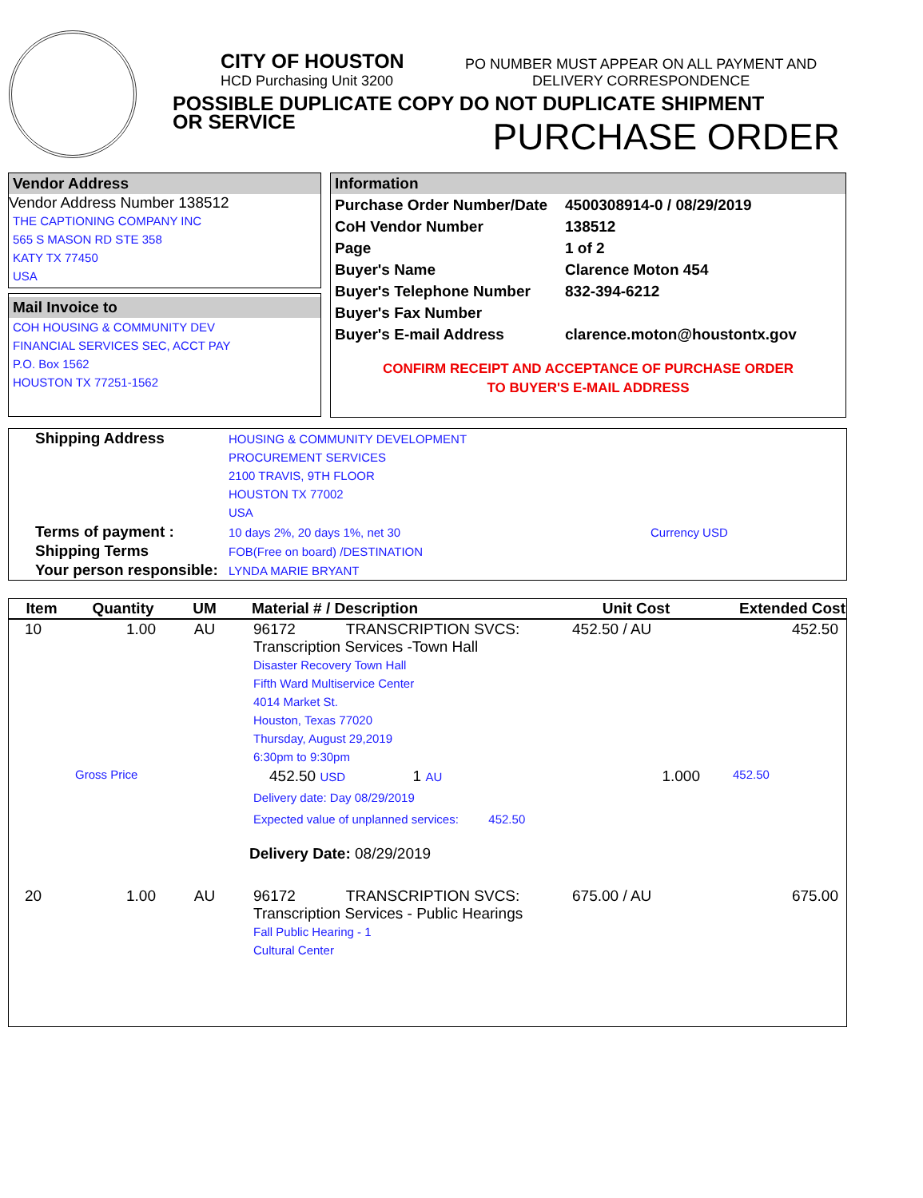CITY OF HOUSTON
HCD Purchasing Unit 3200
PO NUMBER MUST APPEAR ON ALL PAYMENT AND
DELIVERY CORRESPONDENCE
POSSIBLE DUPLICATE COPY DO NOT DUPLICATE SHIPMENT
OR SERVICE
PURCHASE ORDER
Vendor Address
Vendor Address Number 138512
THE CAPTIONING COMPANY INC
565 S MASON RD STE 358
KATY TX 77450
USA
Mail Invoice to
COH HOUSING & COMMUNITY DEV
FINANCIAL SERVICES SEC, ACCT PAY
P.O. Box 1562
HOUSTON TX 77251-1562
Information
| Purchase Order Number/Date | 4500308914-0 / 08/29/2019 |
| CoH Vendor Number | 138512 |
| Page | 1 of 2 |
| Buyer's Name | Clarence Moton 454 |
| Buyer's Telephone Number | 832-394-6212 |
| Buyer's Fax Number | |
| Buyer's E-mail Address | clarence.moton@houstontx.gov |
CONFIRM RECEIPT AND ACCEPTANCE OF PURCHASE ORDER
TO BUYER'S E-MAIL ADDRESS
| Shipping Address | HOUSING & COMMUNITY DEVELOPMENT PROCUREMENT SERVICES 2100 TRAVIS, 9TH FLOOR HOUSTON TX 77002 USA | |
| Terms of payment : | 10 days 2%, 20 days 1%, net 30 | Currency USD |
| Shipping Terms | FOB(Free on board) /DESTINATION | |
| Your person responsible: | LYNDA MARIE BRYANT | |
| Item | Quantity | UM | Material # / Description | Unit Cost | Extended Cost |
| --- | --- | --- | --- | --- | --- |
| 10 | 1.00 | AU | 96172 TRANSCRIPTION SVCS: Transcription Services -Town Hall Disaster Recovery Town Hall Fifth Ward Multiservice Center 4014 Market St. Houston, Texas 77020 Thursday, August 29,2019 6:30pm to 9:30pm | 452.50 / AU | 452.50 |
| | Gross Price | | 452.50 USD 1 AU | 1.000 | 452.50 |
| | | | Delivery date: Day 08/29/2019 Expected value of unplanned services: 452.50 | | |
| | | | Delivery Date: 08/29/2019 | | |
| 20 | 1.00 | AU | 96172 TRANSCRIPTION SVCS: Transcription Services - Public Hearings Fall Public Hearing - 1 Cultural Center | 675.00 / AU | 675.00 |